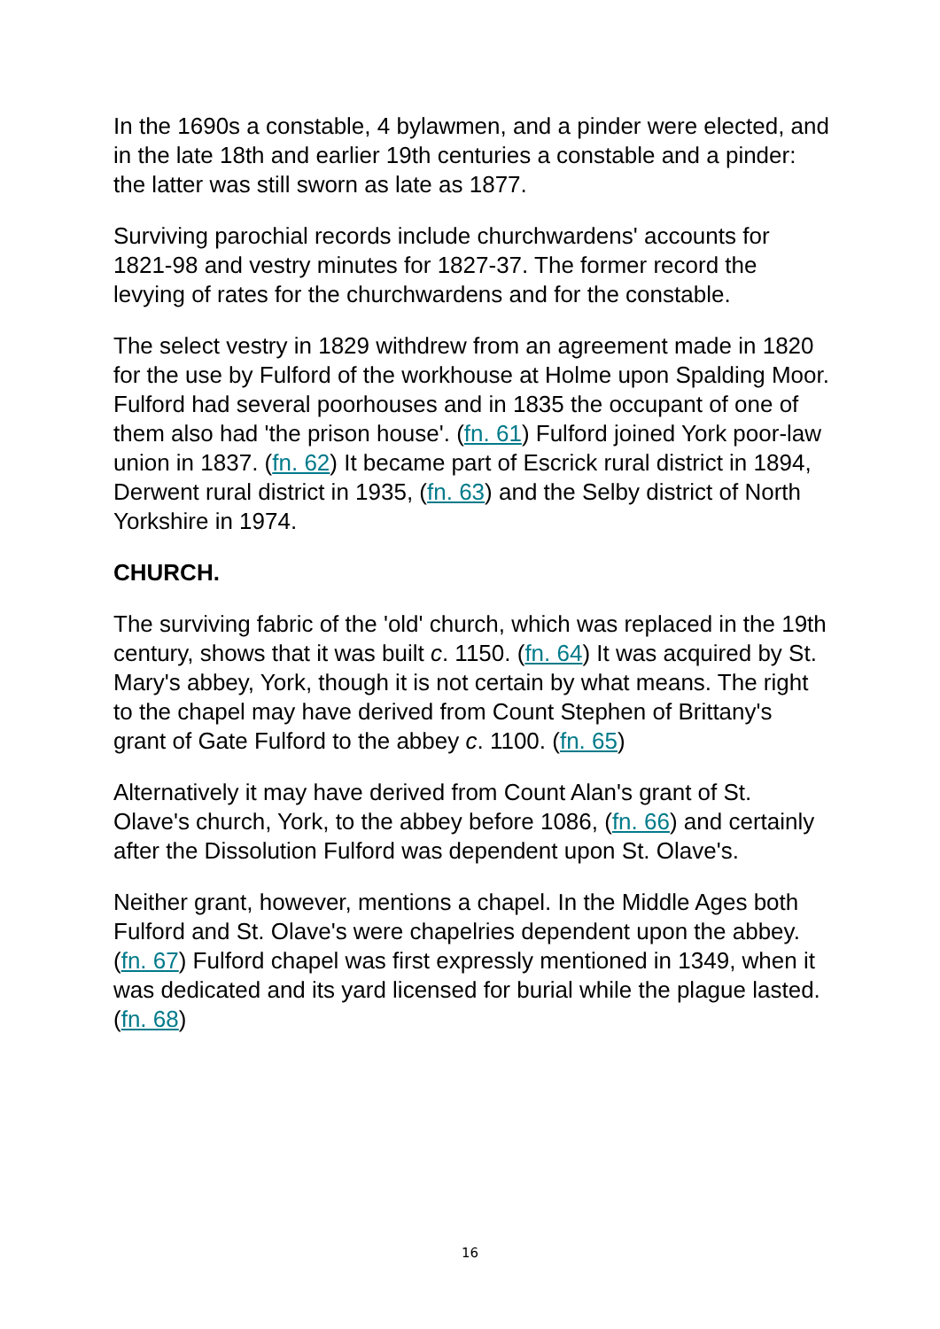In the 1690s a constable, 4 bylawmen, and a pinder were elected, and in the late 18th and earlier 19th centuries a constable and a pinder: the latter was still sworn as late as 1877.
Surviving parochial records include churchwardens' accounts for 1821-98 and vestry minutes for 1827-37. The former record the levying of rates for the churchwardens and for the constable.
The select vestry in 1829 withdrew from an agreement made in 1820 for the use by Fulford of the workhouse at Holme upon Spalding Moor. Fulford had several poorhouses and in 1835 the occupant of one of them also had 'the prison house'. (fn. 61) Fulford joined York poor-law union in 1837. (fn. 62) It became part of Escrick rural district in 1894, Derwent rural district in 1935, (fn. 63) and the Selby district of North Yorkshire in 1974.
CHURCH.
The surviving fabric of the 'old' church, which was replaced in the 19th century, shows that it was built c. 1150. (fn. 64) It was acquired by St. Mary's abbey, York, though it is not certain by what means. The right to the chapel may have derived from Count Stephen of Brittany's grant of Gate Fulford to the abbey c. 1100. (fn. 65)
Alternatively it may have derived from Count Alan's grant of St. Olave's church, York, to the abbey before 1086, (fn. 66) and certainly after the Dissolution Fulford was dependent upon St. Olave's.
Neither grant, however, mentions a chapel. In the Middle Ages both Fulford and St. Olave's were chapelries dependent upon the abbey. (fn. 67) Fulford chapel was first expressly mentioned in 1349, when it was dedicated and its yard licensed for burial while the plague lasted. (fn. 68)
16